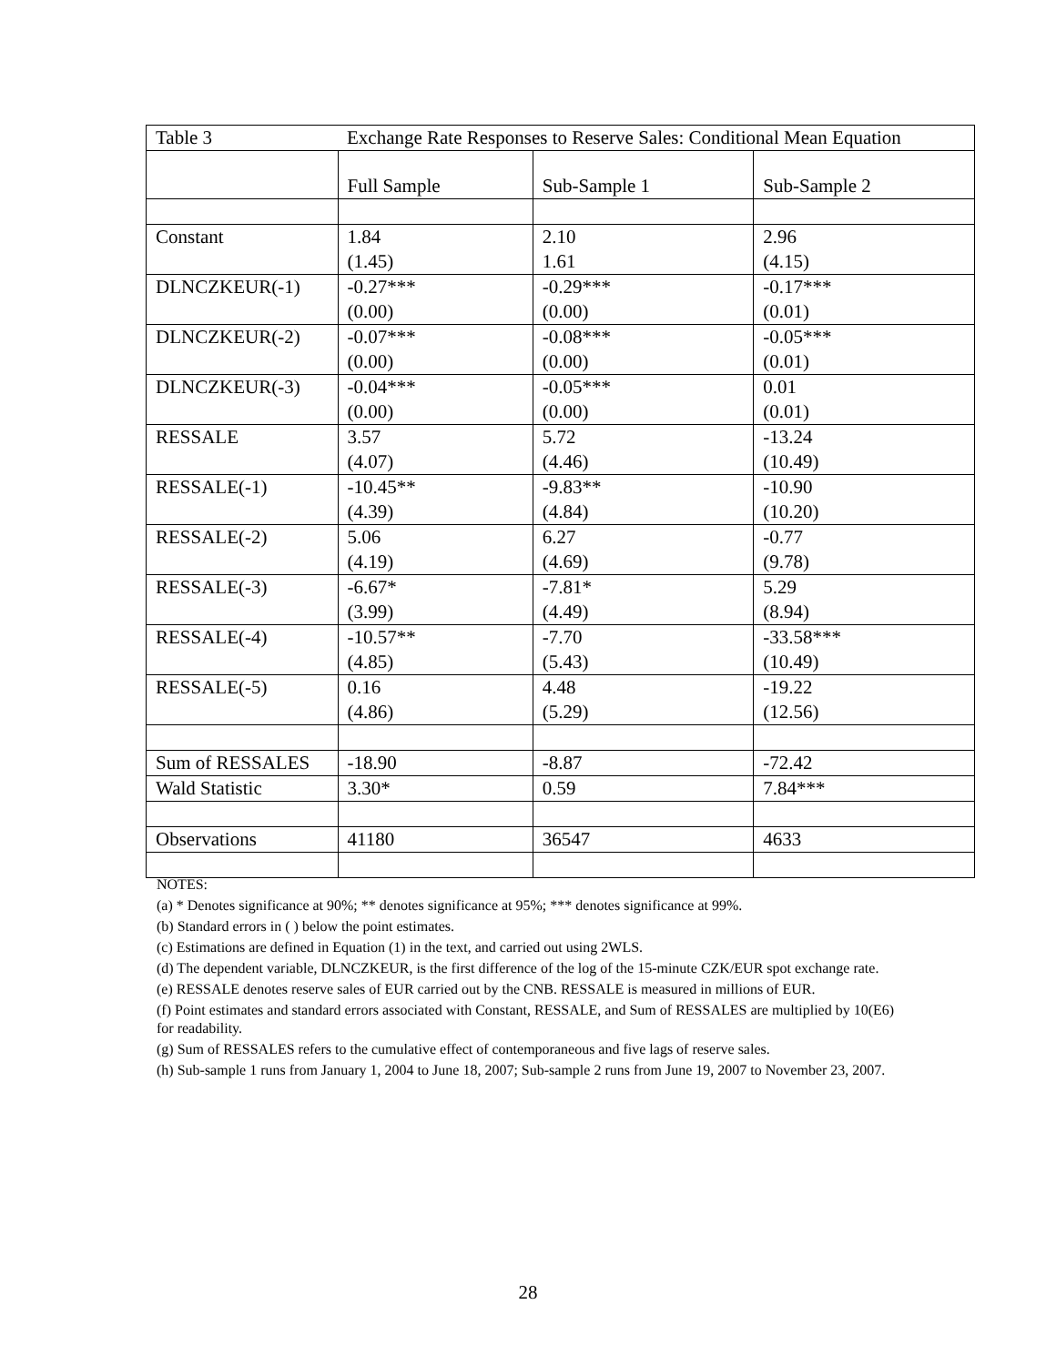| Table 3 | Exchange Rate Responses to Reserve Sales: Conditional Mean Equation | | |
| | Full Sample | Sub-Sample 1 | Sub-Sample 2 |
| Constant | 1.84 (1.45) | 2.10 1.61 | 2.96 (4.15) |
| DLNCZKEUR(-1) | -0.27*** (0.00) | -0.29*** (0.00) | -0.17*** (0.01) |
| DLNCZKEUR(-2) | -0.07*** (0.00) | -0.08*** (0.00) | -0.05*** (0.01) |
| DLNCZKEUR(-3) | -0.04*** (0.00) | -0.05*** (0.00) | 0.01 (0.01) |
| RESSALE | 3.57 (4.07) | 5.72 (4.46) | -13.24 (10.49) |
| RESSALE(-1) | -10.45** (4.39) | -9.83** (4.84) | -10.90 (10.20) |
| RESSALE(-2) | 5.06 (4.19) | 6.27 (4.69) | -0.77 (9.78) |
| RESSALE(-3) | -6.67* (3.99) | -7.81* (4.49) | 5.29 (8.94) |
| RESSALE(-4) | -10.57** (4.85) | -7.70 (5.43) | -33.58*** (10.49) |
| RESSALE(-5) | 0.16 (4.86) | 4.48 (5.29) | -19.22 (12.56) |
| Sum of RESSALES | -18.90 | -8.87 | -72.42 |
| Wald Statistic | 3.30* | 0.59 | 7.84*** |
| Observations | 41180 | 36547 | 4633 |
NOTES:
(a) * Denotes significance at 90%; ** denotes significance at 95%; *** denotes significance at 99%.
(b) Standard errors in ( ) below the point estimates.
(c) Estimations are defined in Equation (1) in the text, and carried out using 2WLS.
(d) The dependent variable, DLNCZKEUR, is the first difference of the log of the 15-minute CZK/EUR spot exchange rate.
(e) RESSALE denotes reserve sales of EUR carried out by the CNB. RESSALE is measured in millions of EUR.
(f) Point estimates and standard errors associated with Constant, RESSALE, and Sum of RESSALES are multiplied by 10(E6) for readability.
(g) Sum of RESSALES refers to the cumulative effect of contemporaneous and five lags of reserve sales.
(h) Sub-sample 1 runs from January 1, 2004 to June 18, 2007; Sub-sample 2 runs from June 19, 2007 to November 23, 2007.
28